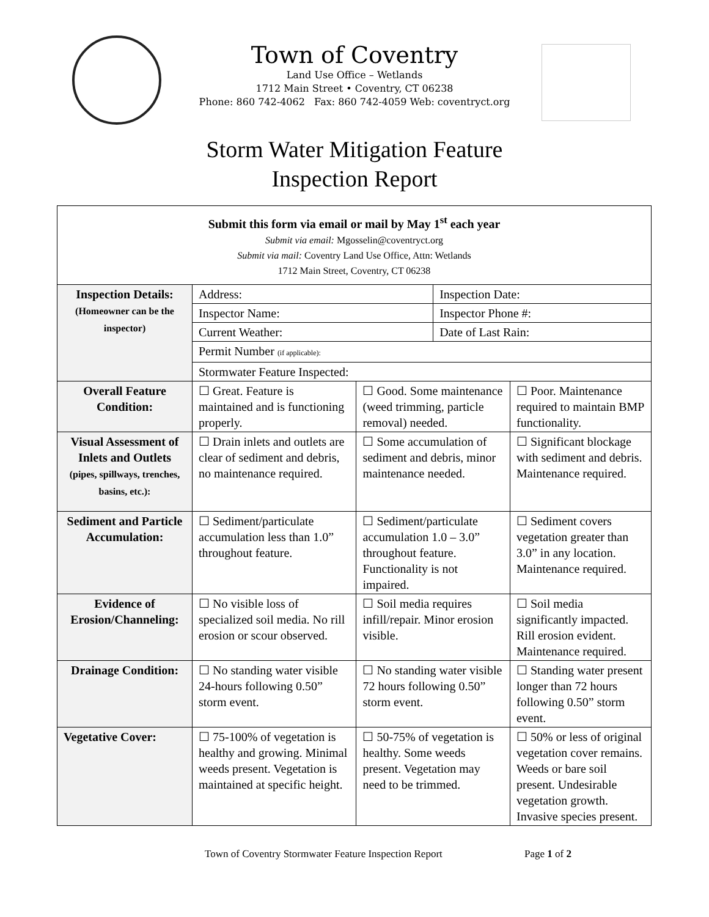Town of Coventry
Land Use Office – Wetlands
1712 Main Street • Coventry, CT 06238
Phone: 860 742-4062 Fax: 860 742-4059 Web: coventryct.org
Storm Water Mitigation Feature
Inspection Report
| Submit this form via email or mail by May 1<sup>st</sup> each year Submit via email: Mgosselin@coventryct.org Submit via mail: Coventry Land Use Office, Attn: Wetlands 1712 Main Street, Coventry, CT 06238 | | | | |
| Inspection Details: (Homeowner can be the inspector) | Address: | | Inspection Date: | |
| | Inspector Name: | | Inspector Phone #: | |
| | Current Weather: | | Date of Last Rain: | |
| | Permit Number (if applicable): | | | |
| | Stormwater Feature Inspected: | | | |
| Overall Feature Condition: | ☐ Great. Feature is maintained and is functioning properly. | ☐ Good. Some maintenance (weed trimming, particle removal) needed. | | ☐ Poor. Maintenance required to maintain BMP functionality. |
| Visual Assessment of Inlets and Outlets (pipes, spillways, trenches, basins, etc.): | ☐ Drain inlets and outlets are clear of sediment and debris, no maintenance required. | ☐ Some accumulation of sediment and debris, minor maintenance needed. | | ☐ Significant blockage with sediment and debris. Maintenance required. |
| Sediment and Particle Accumulation: | ☐ Sediment/particulate accumulation less than 1.0” throughout feature. | ☐ Sediment/particulate accumulation 1.0 – 3.0” throughout feature. Functionality is not impaired. | | ☐ Sediment covers vegetation greater than 3.0” in any location. Maintenance required. |
| Evidence of Erosion/Channeling: | ☐ No visible loss of specialized soil media. No rill erosion or scour observed. | ☐ Soil media requires infill/repair. Minor erosion visible. | | ☐ Soil media significantly impacted. Rill erosion evident. Maintenance required. |
| Drainage Condition: | ☐ No standing water visible 24-hours following 0.50” storm event. | ☐ No standing water visible 72 hours following 0.50” storm event. | | ☐ Standing water present longer than 72 hours following 0.50” storm event. |
| Vegetative Cover: | ☐ 75-100% of vegetation is healthy and growing. Minimal weeds present. Vegetation is maintained at specific height. | ☐ 50-75% of vegetation is healthy. Some weeds present. Vegetation may need to be trimmed. | | ☐ 50% or less of original vegetation cover remains. Weeds or bare soil present. Undesirable vegetation growth. Invasive species present. |
Town of Coventry Stormwater Feature Inspection Report Page 1 of 2